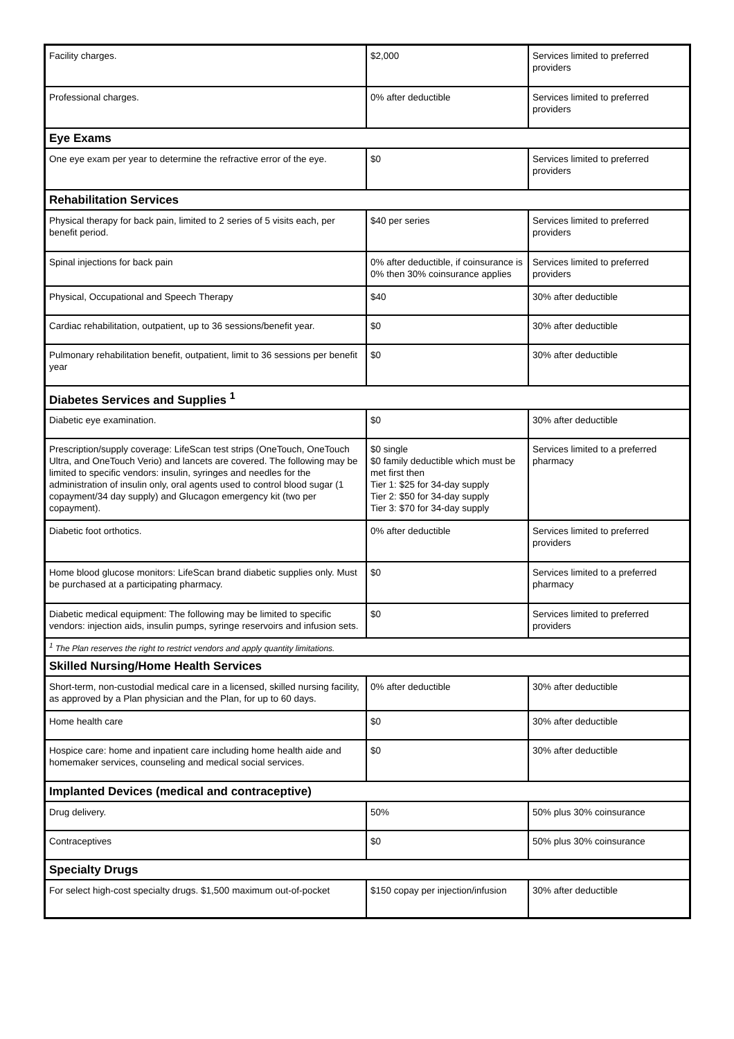| Facility charges. | $2,000 | Services limited to preferred providers |
| Professional charges. | 0% after deductible | Services limited to preferred providers |
| Eye Exams | | |
| One eye exam per year to determine the refractive error of the eye. | $0 | Services limited to preferred providers |
| Rehabilitation Services | | |
| Physical therapy for back pain, limited to 2 series of 5 visits each, per benefit period. | $40 per series | Services limited to preferred providers |
| Spinal injections for back pain | 0% after deductible, if coinsurance is 0% then 30% coinsurance applies | Services limited to preferred providers |
| Physical, Occupational and Speech Therapy | $40 | 30% after deductible |
| Cardiac rehabilitation, outpatient, up to 36 sessions/benefit year. | $0 | 30% after deductible |
| Pulmonary rehabilitation benefit, outpatient, limit to 36 sessions per benefit year | $0 | 30% after deductible |
| Diabetes Services and Supplies <sup>1</sup> | | |
| Diabetic eye examination. | $0 | 30% after deductible |
| Prescription/supply coverage: LifeScan test strips (OneTouch, OneTouch Ultra, and OneTouch Verio) and lancets are covered. The following may be limited to specific vendors: insulin, syringes and needles for the administration of insulin only, oral agents used to control blood sugar (1 copayment/34 day supply) and Glucagon emergency kit (two per copayment). | $0 single $0 family deductible which must be met first then Tier 1: $25 for 34-day supply Tier 2: $50 for 34-day supply Tier 3: $70 for 34-day supply | Services limited to a preferred pharmacy |
| Diabetic foot orthotics. | 0% after deductible | Services limited to preferred providers |
| Home blood glucose monitors: LifeScan brand diabetic supplies only. Must be purchased at a participating pharmacy. | $0 | Services limited to a preferred pharmacy |
| Diabetic medical equipment: The following may be limited to specific vendors: injection aids, insulin pumps, syringe reservoirs and infusion sets. | $0 | Services limited to preferred providers |
| <sup>1</sup> The Plan reserves the right to restrict vendors and apply quantity limitations. | | |
| Skilled Nursing/Home Health Services | | |
| Short-term, non-custodial medical care in a licensed, skilled nursing facility, as approved by a Plan physician and the Plan, for up to 60 days. | 0% after deductible | 30% after deductible |
| Home health care | $0 | 30% after deductible |
| Hospice care: home and inpatient care including home health aide and homemaker services, counseling and medical social services. | $0 | 30% after deductible |
| Implanted Devices (medical and contraceptive) | | |
| Drug delivery. | 50% | 50% plus 30% coinsurance |
| Contraceptives | $0 | 50% plus 30% coinsurance |
| Specialty Drugs | | |
| For select high-cost specialty drugs. $1,500 maximum out-of-pocket | $150 copay per injection/infusion | 30% after deductible |